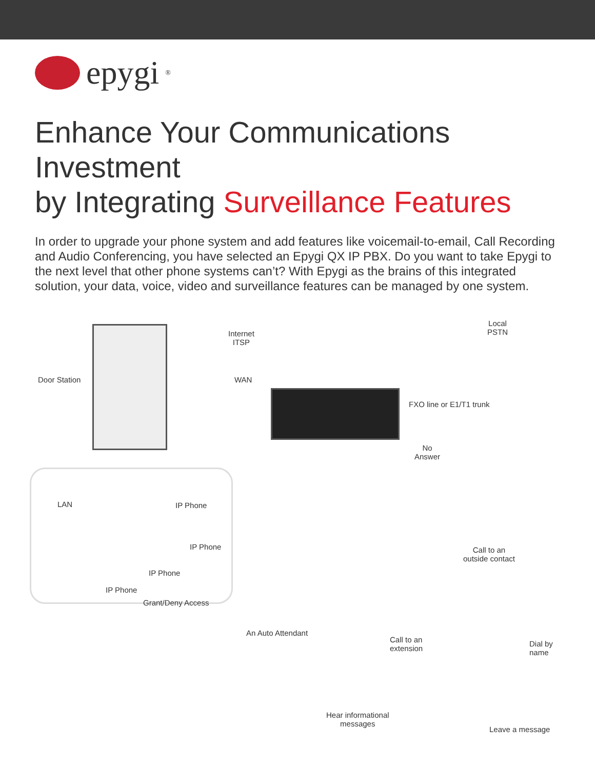epygi<sup>®</sup>
Enhance Your Communications Investment
by Integrating Surveillance Features
In order to upgrade your phone system and add features like voicemail-to-email, Call Recording and Audio Conferencing, you have selected an Epygi QX IP PBX. Do you want to take Epygi to the next level that other phone systems can’t? With Epygi as the brains of this integrated solution, your data, voice, video and surveillance features can be managed by one system.
Internet
ITSP
Local
PSTN
Door Station WAN
FXO line or E1/T1 trunk
No
Answer
LAN IP Phone
IP Phone
IP Phone
IP Phone
Grant/Deny Access
Call to an
outside contact
An Auto Attendant
Call to an
extension
Dial by
name
Hear informational
messages
Leave a message